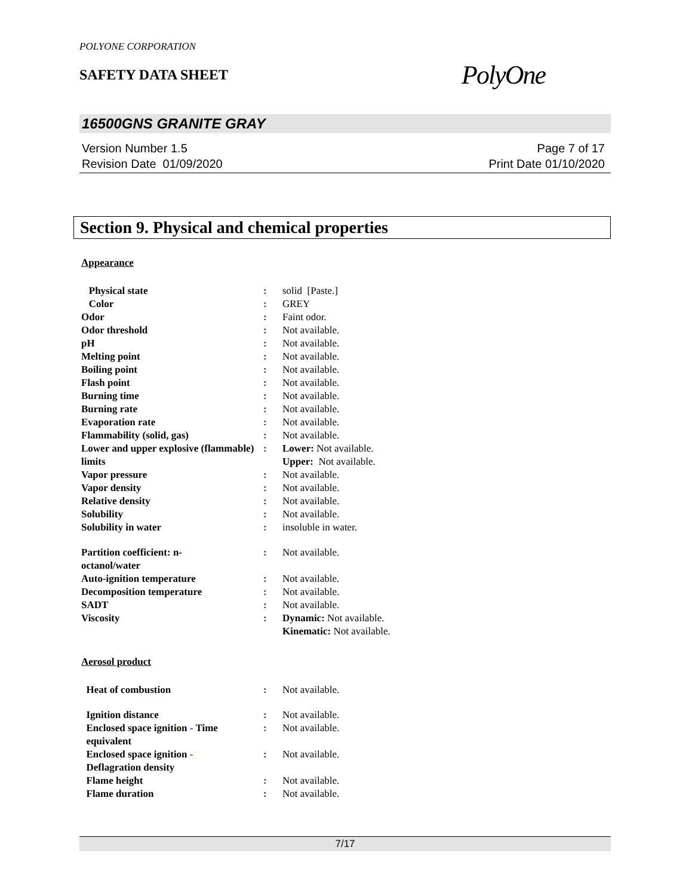POLYONE CORPORATION
SAFETY DATA SHEET
PolyOne
16500GNS GRANITE GRAY
Version Number 1.5
Revision Date 01/09/2020
Page 7 of 17
Print Date 01/10/2020
Section 9. Physical and chemical properties
Appearance
| Physical state | : | solid [Paste.] |
| Color | : | GREY |
| Odor | : | Faint odor. |
| Odor threshold | : | Not available. |
| pH | : | Not available. |
| Melting point | : | Not available. |
| Boiling point | : | Not available. |
| Flash point | : | Not available. |
| Burning time | : | Not available. |
| Burning rate | : | Not available. |
| Evaporation rate | : | Not available. |
| Flammability (solid, gas) | : | Not available. |
| Lower and upper explosive (flammable) limits | : | Lower: Not available. Upper: Not available. |
| Vapor pressure | : | Not available. |
| Vapor density | : | Not available. |
| Relative density | : | Not available. |
| Solubility | : | Not available. |
| Solubility in water | : | insoluble in water. |
| Partition coefficient: n- octanol/water | : | Not available. |
| Auto-ignition temperature | : | Not available. |
| Decomposition temperature | : | Not available. |
| SADT | : | Not available. |
| Viscosity | : | Dynamic: Not available. Kinematic: Not available. |
Aerosol product
| Heat of combustion | : | Not available. |
| Ignition distance | : | Not available. |
| Enclosed space ignition - Time equivalent | : | Not available. |
| Enclosed space ignition - Deflagration density | : | Not available. |
| Flame height | : | Not available. |
| Flame duration | : | Not available. |
7/17